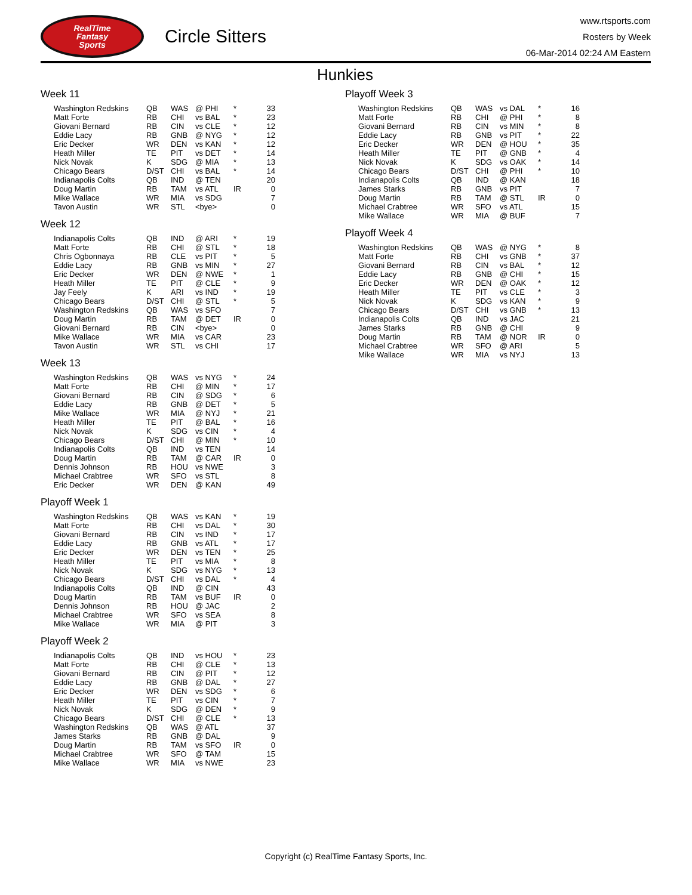RealTime
Fantasy
Sports
Circle Sitters
www.rtsports.com
Rosters by Week
06-Mar-2014 02:24 AM Eastern
Hunkies
Week 11
| Washington Redskins | QB | WAS | @ PHI | * | 33 |
| Matt Forte | RB | CHI | vs BAL | * | 23 |
| Giovani Bernard | RB | CIN | vs CLE | * | 12 |
| Eddie Lacy | RB | GNB | @ NYG | * | 12 |
| Eric Decker | WR | DEN | vs KAN | * | 12 |
| Heath Miller | TE | PIT | vs DET | * | 14 |
| Nick Novak | K | SDG | @ MIA | * | 13 |
| Chicago Bears | D/ST | CHI | vs BAL | * | 14 |
| Indianapolis Colts | QB | IND | @ TEN | | 20 |
| Doug Martin | RB | TAM | vs ATL | IR | 0 |
| Mike Wallace | WR | MIA | vs SDG | | 7 |
| Tavon Austin | WR | STL | <bye> | | 0 |
Week 12
| Indianapolis Colts | QB | IND | @ ARI | * | 19 |
| Matt Forte | RB | CHI | @ STL | * | 18 |
| Chris Ogbonnaya | RB | CLE | vs PIT | * | 5 |
| Eddie Lacy | RB | GNB | vs MIN | * | 27 |
| Eric Decker | WR | DEN | @ NWE | * | 1 |
| Heath Miller | TE | PIT | @ CLE | * | 9 |
| Jay Feely | K | ARI | vs IND | * | 19 |
| Chicago Bears | D/ST | CHI | @ STL | * | 5 |
| Washington Redskins | QB | WAS | vs SFO | | 7 |
| Doug Martin | RB | TAM | @ DET | IR | 0 |
| Giovani Bernard | RB | CIN | <bye> | | 0 |
| Mike Wallace | WR | MIA | vs CAR | | 23 |
| Tavon Austin | WR | STL | vs CHI | | 17 |
Week 13
| Washington Redskins | QB | WAS | vs NYG | * | 24 |
| Matt Forte | RB | CHI | @ MIN | * | 17 |
| Giovani Bernard | RB | CIN | @ SDG | * | 6 |
| Eddie Lacy | RB | GNB | @ DET | * | 5 |
| Mike Wallace | WR | MIA | @ NYJ | * | 21 |
| Heath Miller | TE | PIT | @ BAL | * | 16 |
| Nick Novak | K | SDG | vs CIN | * | 4 |
| Chicago Bears | D/ST | CHI | @ MIN | * | 10 |
| Indianapolis Colts | QB | IND | vs TEN | | 14 |
| Doug Martin | RB | TAM | @ CAR | IR | 0 |
| Dennis Johnson | RB | HOU | vs NWE | | 3 |
| Michael Crabtree | WR | SFO | vs STL | | 8 |
| Eric Decker | WR | DEN | @ KAN | | 49 |
Playoff Week 1
| Washington Redskins | QB | WAS | vs KAN | * | 19 |
| Matt Forte | RB | CHI | vs DAL | * | 30 |
| Giovani Bernard | RB | CIN | vs IND | * | 17 |
| Eddie Lacy | RB | GNB | vs ATL | * | 17 |
| Eric Decker | WR | DEN | vs TEN | * | 25 |
| Heath Miller | TE | PIT | vs MIA | * | 8 |
| Nick Novak | K | SDG | vs NYG | * | 13 |
| Chicago Bears | D/ST | CHI | vs DAL | * | 4 |
| Indianapolis Colts | QB | IND | @ CIN | | 43 |
| Doug Martin | RB | TAM | vs BUF | IR | 0 |
| Dennis Johnson | RB | HOU | @ JAC | | 2 |
| Michael Crabtree | WR | SFO | vs SEA | | 8 |
| Mike Wallace | WR | MIA | @ PIT | | 3 |
Playoff Week 2
| Indianapolis Colts | QB | IND | vs HOU | * | 23 |
| Matt Forte | RB | CHI | @ CLE | * | 13 |
| Giovani Bernard | RB | CIN | @ PIT | * | 12 |
| Eddie Lacy | RB | GNB | @ DAL | * | 27 |
| Eric Decker | WR | DEN | vs SDG | * | 6 |
| Heath Miller | TE | PIT | vs CIN | * | 7 |
| Nick Novak | K | SDG | @ DEN | * | 9 |
| Chicago Bears | D/ST | CHI | @ CLE | * | 13 |
| Washington Redskins | QB | WAS | @ ATL | | 37 |
| James Starks | RB | GNB | @ DAL | | 9 |
| Doug Martin | RB | TAM | vs SFO | IR | 0 |
| Michael Crabtree | WR | SFO | @ TAM | | 15 |
| Mike Wallace | WR | MIA | vs NWE | | 23 |
Playoff Week 3
| Washington Redskins | QB | WAS | vs DAL | * | 16 |
| Matt Forte | RB | CHI | @ PHI | * | 8 |
| Giovani Bernard | RB | CIN | vs MIN | * | 8 |
| Eddie Lacy | RB | GNB | vs PIT | * | 22 |
| Eric Decker | WR | DEN | @ HOU | * | 35 |
| Heath Miller | TE | PIT | @ GNB | * | 4 |
| Nick Novak | K | SDG | vs OAK | * | 14 |
| Chicago Bears | D/ST | CHI | @ PHI | * | 10 |
| Indianapolis Colts | QB | IND | @ KAN | | 18 |
| James Starks | RB | GNB | vs PIT | | 7 |
| Doug Martin | RB | TAM | @ STL | IR | 0 |
| Michael Crabtree | WR | SFO | vs ATL | | 15 |
| Mike Wallace | WR | MIA | @ BUF | | 7 |
Playoff Week 4
| Washington Redskins | QB | WAS | @ NYG | * | 8 |
| Matt Forte | RB | CHI | vs GNB | * | 37 |
| Giovani Bernard | RB | CIN | vs BAL | * | 12 |
| Eddie Lacy | RB | GNB | @ CHI | * | 15 |
| Eric Decker | WR | DEN | @ OAK | * | 12 |
| Heath Miller | TE | PIT | vs CLE | * | 3 |
| Nick Novak | K | SDG | vs KAN | * | 9 |
| Chicago Bears | D/ST | CHI | vs GNB | * | 13 |
| Indianapolis Colts | QB | IND | vs JAC | | 21 |
| James Starks | RB | GNB | @ CHI | | 9 |
| Doug Martin | RB | TAM | @ NOR | IR | 0 |
| Michael Crabtree | WR | SFO | @ ARI | | 5 |
| Mike Wallace | WR | MIA | vs NYJ | | 13 |
Copyright (c) RealTime Fantasy Sports, Inc.